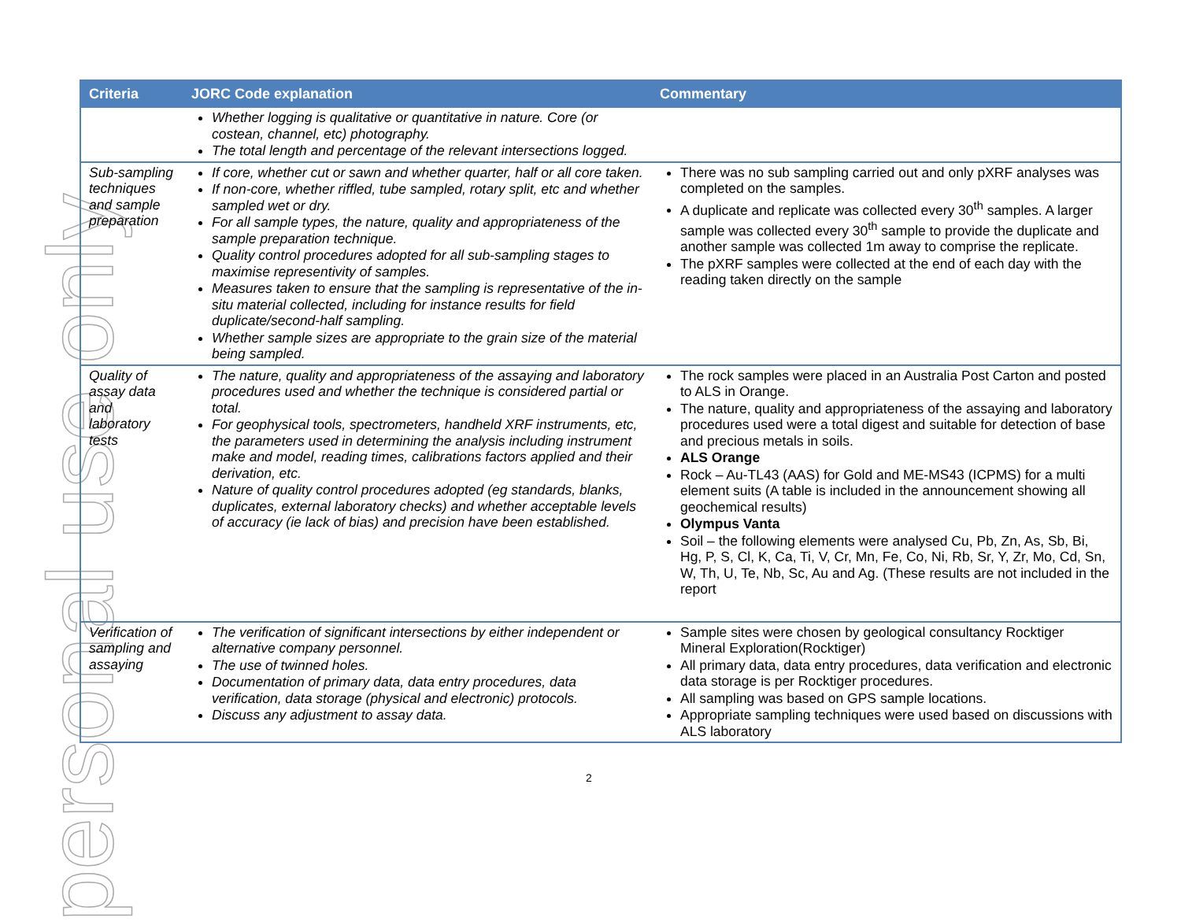personal use only
| Criteria | JORC Code explanation | Commentary |
| --- | --- | --- |
| | Whether logging is qualitative or quantitative in nature. Core (or costean, channel, etc) photography. The total length and percentage of the relevant intersections logged. | |
| Sub-sampling techniques and sample preparation | If core, whether cut or sawn and whether quarter, half or all core taken. If non-core, whether riffled, tube sampled, rotary split, etc and whether sampled wet or dry. For all sample types, the nature, quality and appropriateness of the sample preparation technique. Quality control procedures adopted for all sub-sampling stages to maximise representivity of samples. Measures taken to ensure that the sampling is representative of the in-situ material collected, including for instance results for field duplicate/second-half sampling. Whether sample sizes are appropriate to the grain size of the material being sampled. | There was no sub sampling carried out and only pXRF analyses was completed on the samples. A duplicate and replicate was collected every 30<sup>th</sup> samples. A larger sample was collected every 30<sup>th</sup> sample to provide the duplicate and another sample was collected 1m away to comprise the replicate. The pXRF samples were collected at the end of each day with the reading taken directly on the sample |
| Quality of assay data and laboratory tests | The nature, quality and appropriateness of the assaying and laboratory procedures used and whether the technique is considered partial or total. For geophysical tools, spectrometers, handheld XRF instruments, etc, the parameters used in determining the analysis including instrument make and model, reading times, calibrations factors applied and their derivation, etc. Nature of quality control procedures adopted (eg standards, blanks, duplicates, external laboratory checks) and whether acceptable levels of accuracy (ie lack of bias) and precision have been established. | The rock samples were placed in an Australia Post Carton and posted to ALS in Orange. The nature, quality and appropriateness of the assaying and laboratory procedures used were a total digest and suitable for detection of base and precious metals in soils. ALS Orange Rock – Au-TL43 (AAS) for Gold and ME-MS43 (ICPMS) for a multi element suits (A table is included in the announcement showing all geochemical results) Olympus Vanta Soil – the following elements were analysed Cu, Pb, Zn, As, Sb, Bi, Hg, P, S, Cl, K, Ca, Ti, V, Cr, Mn, Fe, Co, Ni, Rb, Sr, Y, Zr, Mo, Cd, Sn, W, Th, U, Te, Nb, Sc, Au and Ag. (These results are not included in the report |
| Verification of sampling and assaying | The verification of significant intersections by either independent or alternative company personnel. The use of twinned holes. Documentation of primary data, data entry procedures, data verification, data storage (physical and electronic) protocols. Discuss any adjustment to assay data. | Sample sites were chosen by geological consultancy Rocktiger Mineral Exploration(Rocktiger) All primary data, data entry procedures, data verification and electronic data storage is per Rocktiger procedures. All sampling was based on GPS sample locations. Appropriate sampling techniques were used based on discussions with ALS laboratory |
2